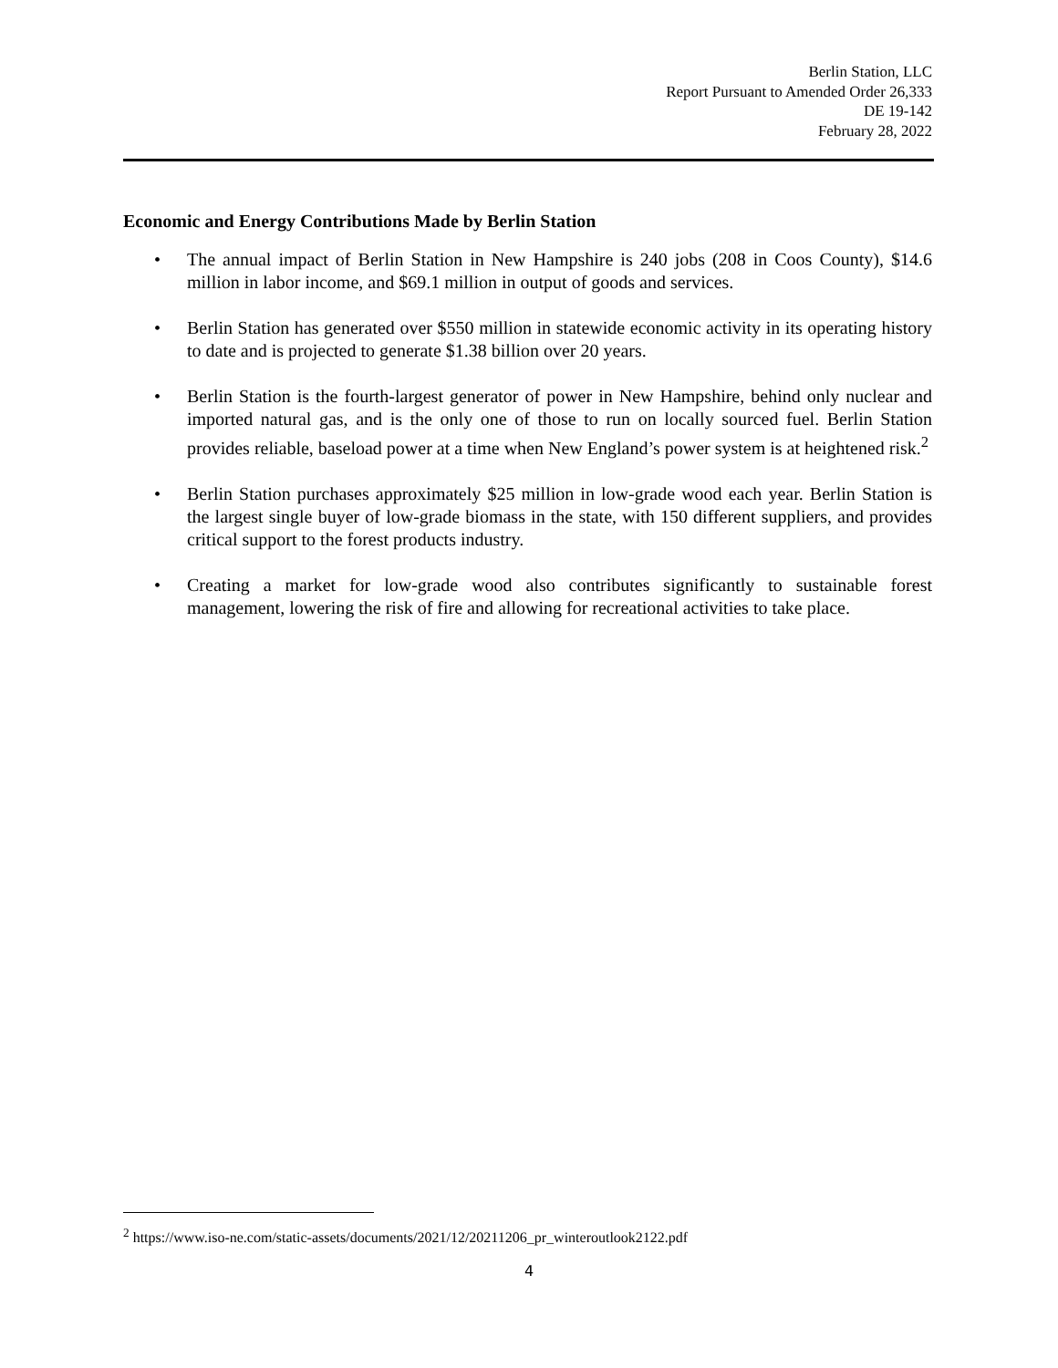Berlin Station, LLC
Report Pursuant to Amended Order 26,333
DE 19-142
February 28, 2022
Economic and Energy Contributions Made by Berlin Station
• The annual impact of Berlin Station in New Hampshire is 240 jobs (208 in Coos County), $14.6 million in labor income, and $69.1 million in output of goods and services.
• Berlin Station has generated over $550 million in statewide economic activity in its operating history to date and is projected to generate $1.38 billion over 20 years.
• Berlin Station is the fourth-largest generator of power in New Hampshire, behind only nuclear and imported natural gas, and is the only one of those to run on locally sourced fuel. Berlin Station provides reliable, baseload power at a time when New England’s power system is at heightened risk.<sup>2</sup>
• Berlin Station purchases approximately $25 million in low-grade wood each year. Berlin Station is the largest single buyer of low-grade biomass in the state, with 150 different suppliers, and provides critical support to the forest products industry.
• Creating a market for low-grade wood also contributes significantly to sustainable forest management, lowering the risk of fire and allowing for recreational activities to take place.
<sup>2</sup> https://www.iso-ne.com/static-assets/documents/2021/12/20211206_pr_winteroutlook2122.pdf
4